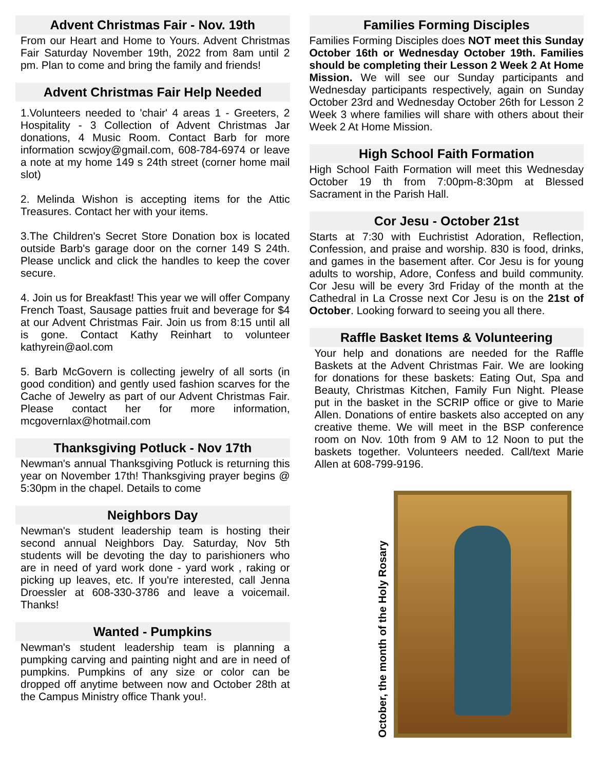Advent Christmas Fair - Nov. 19th
From our Heart and Home to Yours. Advent Christmas Fair Saturday November 19th, 2022 from 8am until 2 pm. Plan to come and bring the family and friends!
Advent Christmas Fair Help Needed
1.Volunteers needed to 'chair' 4 areas 1 - Greeters, 2 Hospitality - 3 Collection of Advent Christmas Jar donations, 4 Music Room. Contact Barb for more information scwjoy@gmail.com, 608-784-6974 or leave a note at my home 149 s 24th street (corner home mail slot)
2. Melinda Wishon is accepting items for the Attic Treasures. Contact her with your items.
3.The Children's Secret Store Donation box is located outside Barb's garage door on the corner 149 S 24th. Please unclick and click the handles to keep the cover secure.
4. Join us for Breakfast! This year we will offer Company French Toast, Sausage patties fruit and beverage for $4 at our Advent Christmas Fair. Join us from 8:15 until all is gone. Contact Kathy Reinhart to volunteer kathyrein@aol.com
5. Barb McGovern is collecting jewelry of all sorts (in good condition) and gently used fashion scarves for the Cache of Jewelry as part of our Advent Christmas Fair. Please contact her for more information, mcgovernlax@hotmail.com
Thanksgiving Potluck - Nov 17th
Newman's annual Thanksgiving Potluck is returning this year on November 17th! Thanksgiving prayer begins @ 5:30pm in the chapel. Details to come
Neighbors Day
Newman's student leadership team is hosting their second annual Neighbors Day. Saturday, Nov 5th students will be devoting the day to parishioners who are in need of yard work done - yard work , raking or picking up leaves, etc. If you're interested, call Jenna Droessler at 608-330-3786 and leave a voicemail. Thanks!
Wanted - Pumpkins
Newman's student leadership team is planning a pumpking carving and painting night and are in need of pumpkins. Pumpkins of any size or color can be dropped off anytime between now and October 28th at the Campus Ministry office Thank you!.
Families Forming Disciples
Families Forming Disciples does NOT meet this Sunday October 16th or Wednesday October 19th. Families should be completing their Lesson 2 Week 2 At Home Mission. We will see our Sunday participants and Wednesday participants respectively, again on Sunday October 23rd and Wednesday October 26th for Lesson 2 Week 3 where families will share with others about their Week 2 At Home Mission.
High School Faith Formation
High School Faith Formation will meet this Wednesday October 19 th from 7:00pm-8:30pm at Blessed Sacrament in the Parish Hall.
Cor Jesu - October 21st
Starts at 7:30 with Euchristist Adoration, Reflection, Confession, and praise and worship. 830 is food, drinks, and games in the basement after. Cor Jesu is for young adults to worship, Adore, Confess and build community. Cor Jesu will be every 3rd Friday of the month at the Cathedral in La Crosse next Cor Jesu is on the 21st of October. Looking forward to seeing you all there.
Raffle Basket Items & Volunteering
Your help and donations are needed for the Raffle Baskets at the Advent Christmas Fair. We are looking for donations for these baskets: Eating Out, Spa and Beauty, Christmas Kitchen, Family Fun Night. Please put in the basket in the SCRIP office or give to Marie Allen. Donations of entire baskets also accepted on any creative theme. We will meet in the BSP conference room on Nov. 10th from 9 AM to 12 Noon to put the baskets together. Volunteers needed. Call/text Marie Allen at 608-799-9196.
October, the month of the Holy Rosary